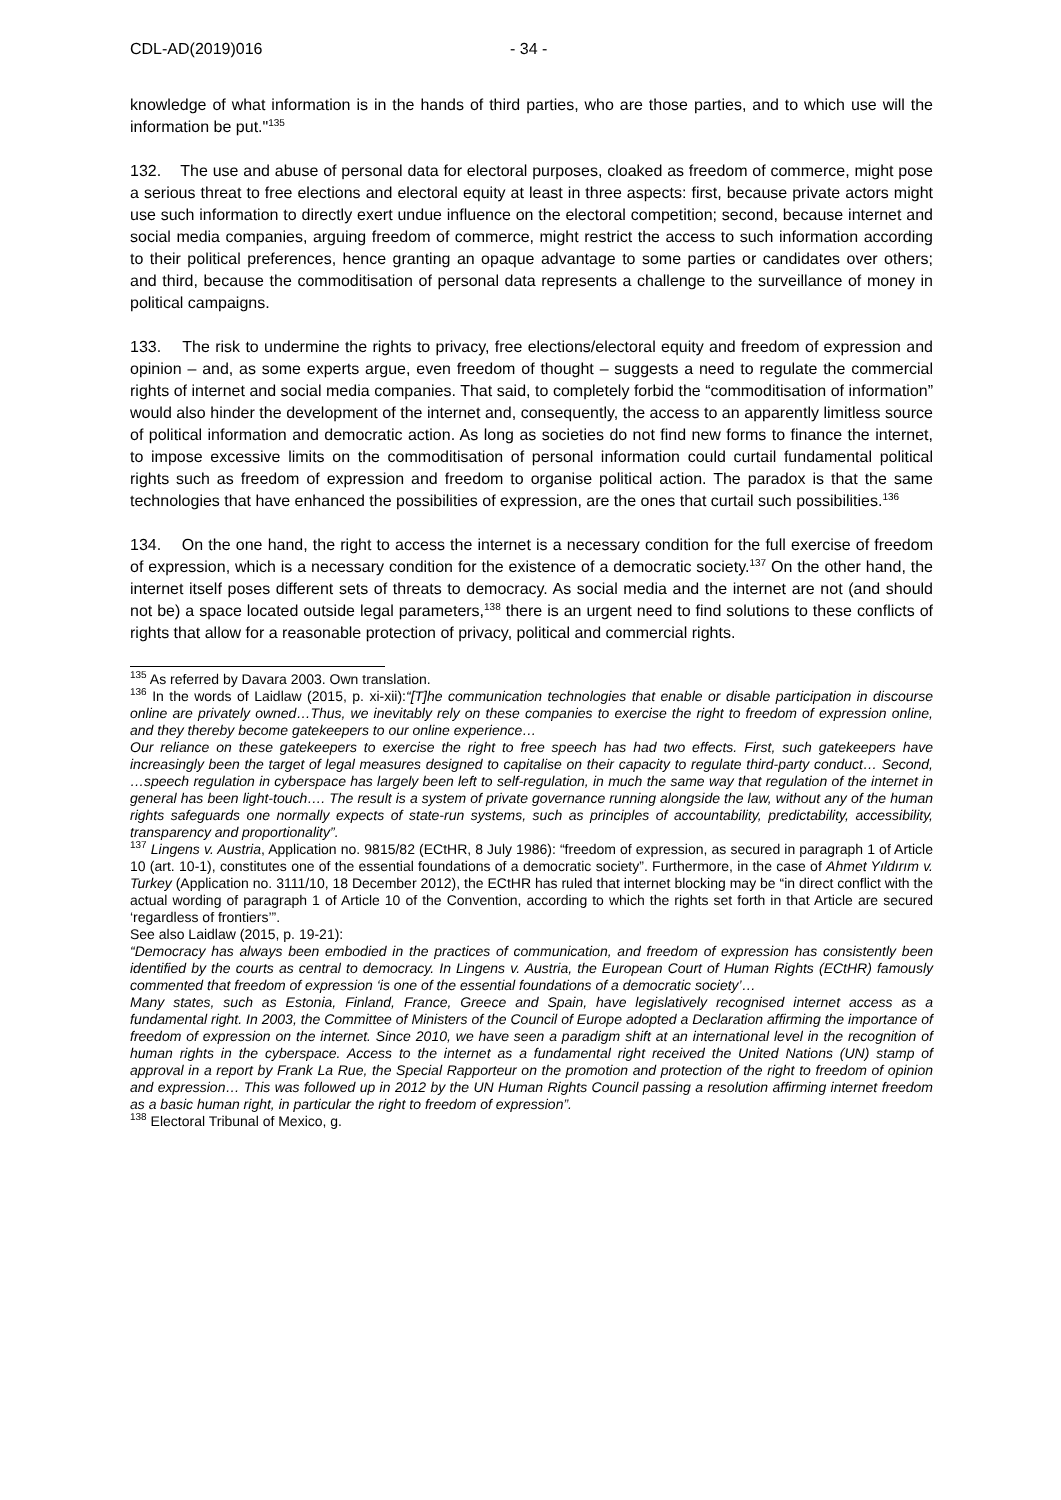CDL-AD(2019)016 - 34 -
knowledge of what information is in the hands of third parties, who are those parties, and to which use will the information be put."<sup>135</sup>
132. The use and abuse of personal data for electoral purposes, cloaked as freedom of commerce, might pose a serious threat to free elections and electoral equity at least in three aspects: first, because private actors might use such information to directly exert undue influence on the electoral competition; second, because internet and social media companies, arguing freedom of commerce, might restrict the access to such information according to their political preferences, hence granting an opaque advantage to some parties or candidates over others; and third, because the commoditisation of personal data represents a challenge to the surveillance of money in political campaigns.
133. The risk to undermine the rights to privacy, free elections/electoral equity and freedom of expression and opinion – and, as some experts argue, even freedom of thought – suggests a need to regulate the commercial rights of internet and social media companies. That said, to completely forbid the “commoditisation of information” would also hinder the development of the internet and, consequently, the access to an apparently limitless source of political information and democratic action. As long as societies do not find new forms to finance the internet, to impose excessive limits on the commoditisation of personal information could curtail fundamental political rights such as freedom of expression and freedom to organise political action. The paradox is that the same technologies that have enhanced the possibilities of expression, are the ones that curtail such possibilities.<sup>136</sup>
134. On the one hand, the right to access the internet is a necessary condition for the full exercise of freedom of expression, which is a necessary condition for the existence of a democratic society.<sup>137</sup> On the other hand, the internet itself poses different sets of threats to democracy. As social media and the internet are not (and should not be) a space located outside legal parameters,<sup>138</sup> there is an urgent need to find solutions to these conflicts of rights that allow for a reasonable protection of privacy, political and commercial rights.
<sup>135</sup> As referred by Davara 2003. Own translation.
<sup>136</sup> In the words of Laidlaw (2015, p. xi-xii):“[T]he communication technologies that enable or disable participation in discourse online are privately owned…Thus, we inevitably rely on these companies to exercise the right to freedom of expression online, and they thereby become gatekeepers to our online experience…
Our reliance on these gatekeepers to exercise the right to free speech has had two effects. First, such gatekeepers have increasingly been the target of legal measures designed to capitalise on their capacity to regulate third-party conduct… Second, …speech regulation in cyberspace has largely been left to self-regulation, in much the same way that regulation of the internet in general has been light-touch…. The result is a system of private governance running alongside the law, without any of the human rights safeguards one normally expects of state-run systems, such as principles of accountability, predictability, accessibility, transparency and proportionality”.
<sup>137</sup> Lingens v. Austria, Application no. 9815/82 (ECtHR, 8 July 1986): “freedom of expression, as secured in paragraph 1 of Article 10 (art. 10-1), constitutes one of the essential foundations of a democratic society”. Furthermore, in the case of Ahmet Yıldırım v. Turkey (Application no. 3111/10, 18 December 2012), the ECtHR has ruled that internet blocking may be “in direct conflict with the actual wording of paragraph 1 of Article 10 of the Convention, according to which the rights set forth in that Article are secured ‘regardless of frontiers’”.
See also Laidlaw (2015, p. 19-21):
“Democracy has always been embodied in the practices of communication, and freedom of expression has consistently been identified by the courts as central to democracy. In Lingens v. Austria, the European Court of Human Rights (ECtHR) famously commented that freedom of expression ‘is one of the essential foundations of a democratic society’…
Many states, such as Estonia, Finland, France, Greece and Spain, have legislatively recognised internet access as a fundamental right. In 2003, the Committee of Ministers of the Council of Europe adopted a Declaration affirming the importance of freedom of expression on the internet. Since 2010, we have seen a paradigm shift at an international level in the recognition of human rights in the cyberspace. Access to the internet as a fundamental right received the United Nations (UN) stamp of approval in a report by Frank La Rue, the Special Rapporteur on the promotion and protection of the right to freedom of opinion and expression… This was followed up in 2012 by the UN Human Rights Council passing a resolution affirming internet freedom as a basic human right, in particular the right to freedom of expression”.
<sup>138</sup> Electoral Tribunal of Mexico, g.